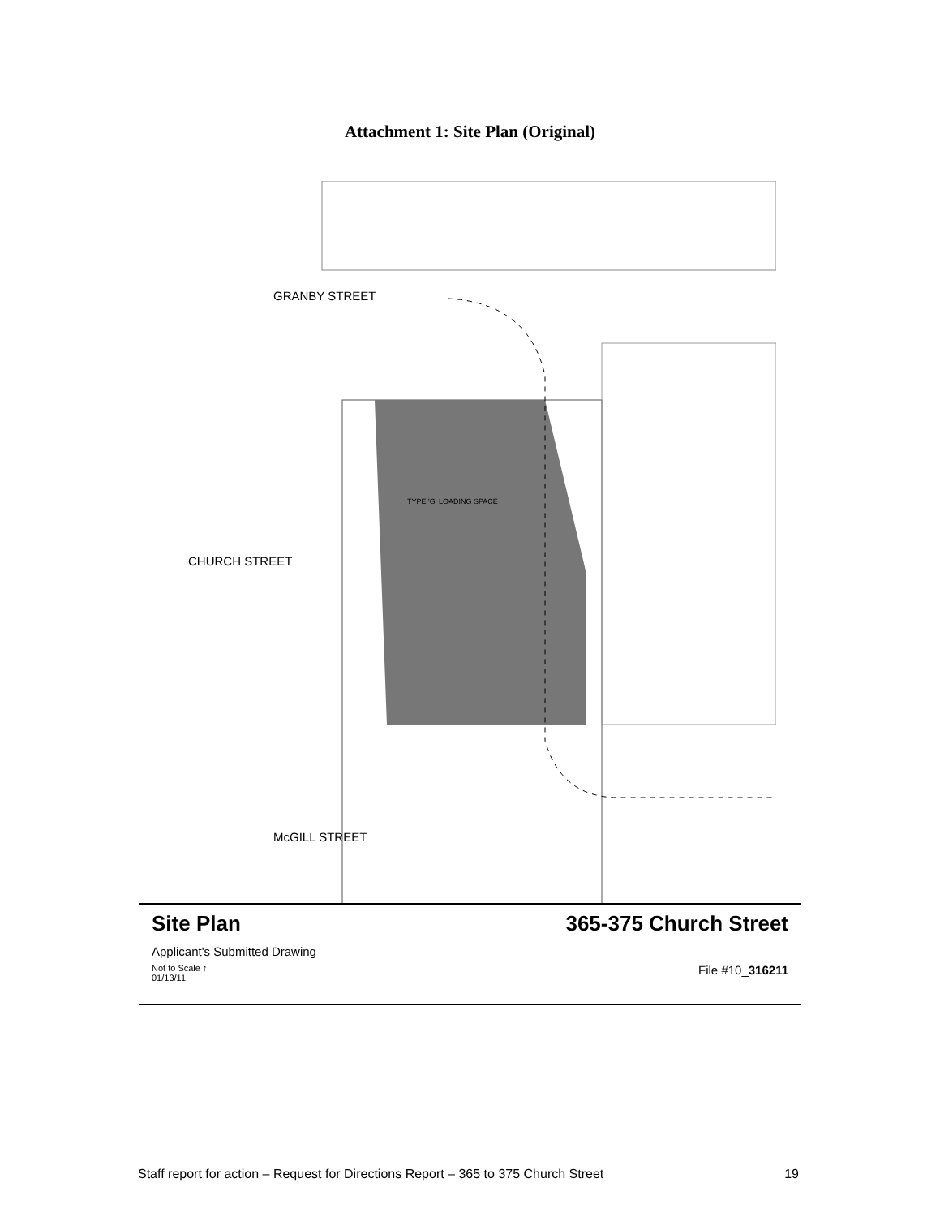Attachment 1: Site Plan (Original)
GRANBY STREET
CHURCH STREET
TYPE 'G' LOADING SPACE
McGILL STREET
Site Plan 365-375 Church Street
Applicant's Submitted Drawing
Not to Scale ↑
01/13/11 File #10_316211
Staff report for action – Request for Directions Report – 365 to 375 Church Street 19